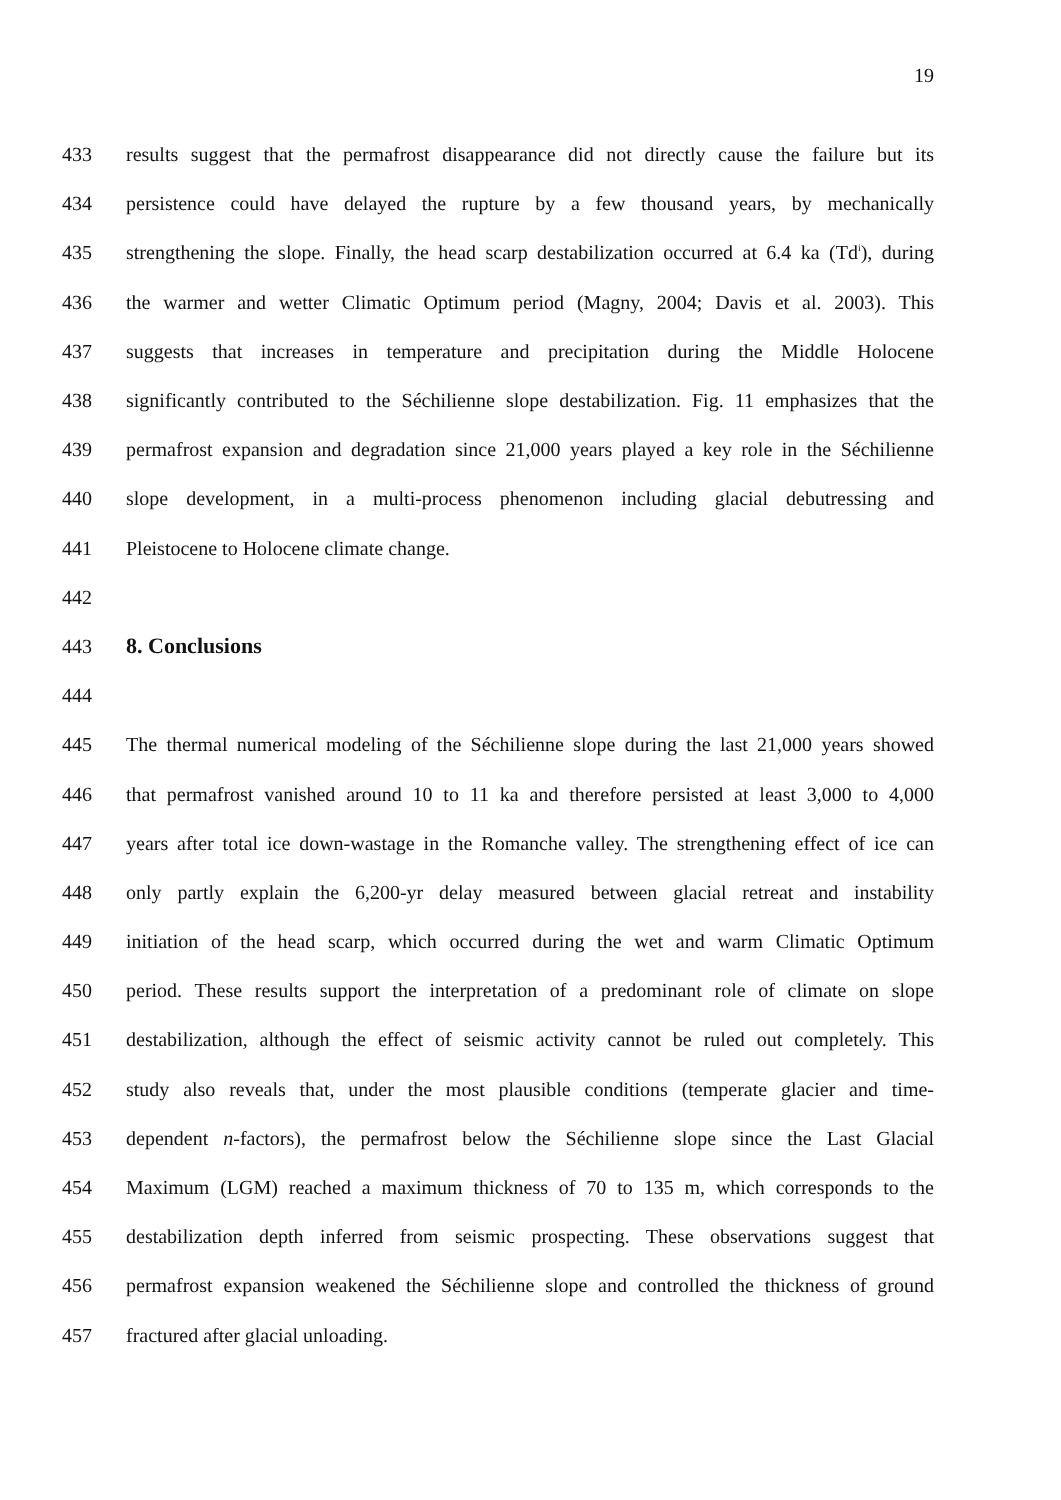19
433 results suggest that the permafrost disappearance did not directly cause the failure but its
434 persistence could have delayed the rupture by a few thousand years, by mechanically
435 strengthening the slope. Finally, the head scarp destabilization occurred at 6.4 ka (Td<sup>i</sup>), during
436 the warmer and wetter Climatic Optimum period (Magny, 2004; Davis et al. 2003). This
437 suggests that increases in temperature and precipitation during the Middle Holocene
438 significantly contributed to the Séchilienne slope destabilization. Fig. 11 emphasizes that the
439 permafrost expansion and degradation since 21,000 years played a key role in the Séchilienne
440 slope development, in a multi-process phenomenon including glacial debutressing and
441 Pleistocene to Holocene climate change.
442
443 8. Conclusions
444
445 The thermal numerical modeling of the Séchilienne slope during the last 21,000 years showed
446 that permafrost vanished around 10 to 11 ka and therefore persisted at least 3,000 to 4,000
447 years after total ice down-wastage in the Romanche valley. The strengthening effect of ice can
448 only partly explain the 6,200-yr delay measured between glacial retreat and instability
449 initiation of the head scarp, which occurred during the wet and warm Climatic Optimum
450 period. These results support the interpretation of a predominant role of climate on slope
451 destabilization, although the effect of seismic activity cannot be ruled out completely. This
452 study also reveals that, under the most plausible conditions (temperate glacier and time-
453 dependent n-factors), the permafrost below the Séchilienne slope since the Last Glacial
454 Maximum (LGM) reached a maximum thickness of 70 to 135 m, which corresponds to the
455 destabilization depth inferred from seismic prospecting. These observations suggest that
456 permafrost expansion weakened the Séchilienne slope and controlled the thickness of ground
457 fractured after glacial unloading.